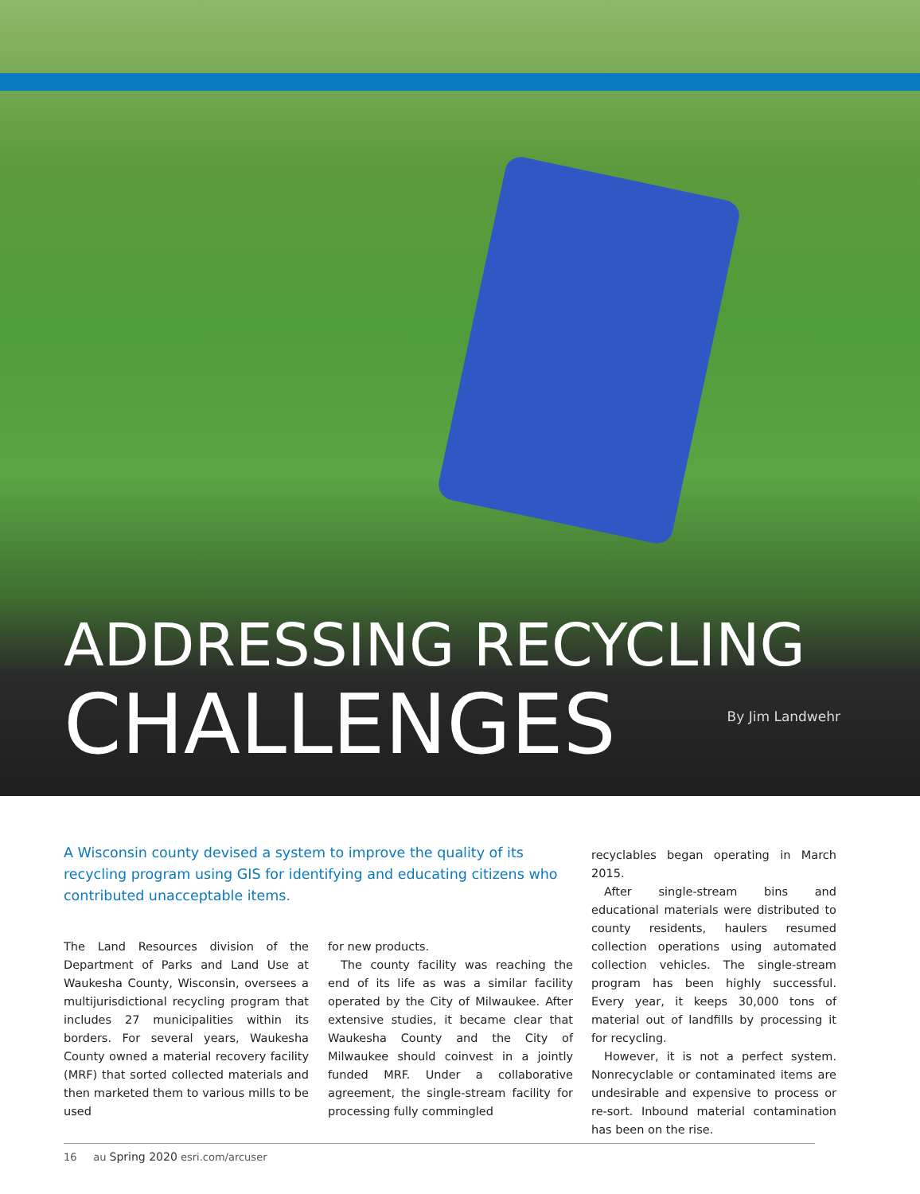ADDRESSING RECYCLING
CHALLENGES By Jim Landwehr
A Wisconsin county devised a system to improve the quality of its recycling program using GIS for identifying and educating citizens who contributed unacceptable items.
The Land Resources division of the Department of Parks and Land Use at Waukesha County, Wisconsin, oversees a multijurisdictional recycling program that includes 27 municipalities within its borders. For several years, Waukesha County owned a material recovery facility (MRF) that sorted collected materials and then marketed them to various mills to be used
for new products.
The county facility was reaching the end of its life as was a similar facility operated by the City of Milwaukee. After extensive studies, it became clear that Waukesha County and the City of Milwaukee should coinvest in a jointly funded MRF. Under a collaborative agreement, the single-stream facility for processing fully commingled
recyclables began operating in March 2015.
After single-stream bins and educational materials were distributed to county residents, haulers resumed collection operations using automated collection vehicles. The single-stream program has been highly successful. Every year, it keeps 30,000 tons of material out of landfills by processing it for recycling.
However, it is not a perfect system. Nonrecyclable or contaminated items are undesirable and expensive to process or re-sort. Inbound material contamination has been on the rise.
16 au Spring 2020 esri.com/arcuser